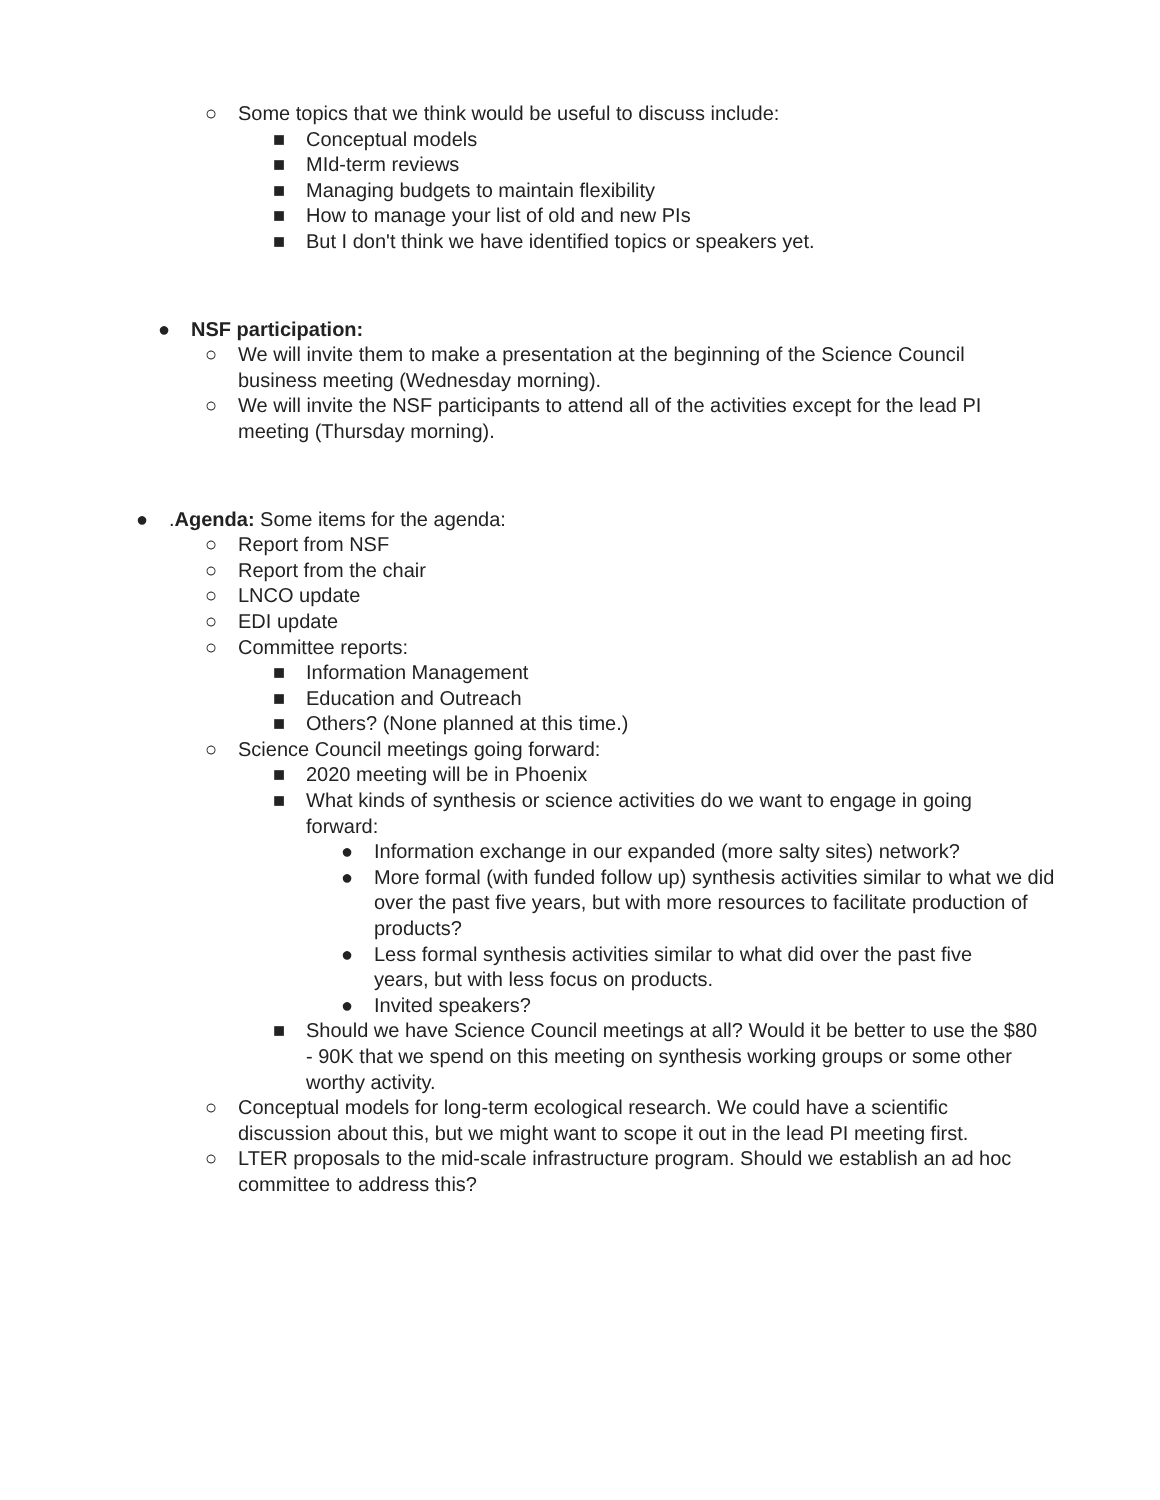○ Some topics that we think would be useful to discuss include:
■ Conceptual models
■ MId-term reviews
■ Managing budgets to maintain flexibility
■ How to manage your list of old and new PIs
■ But I don't think we have identified topics or speakers yet.
● NSF participation:
○ We will invite them to make a presentation at the beginning of the Science Council business meeting (Wednesday morning).
○ We will invite the NSF participants to attend all of the activities except for the lead PI meeting (Thursday morning).
●.Agenda: Some items for the agenda:
○ Report from NSF
○ Report from the chair
○ LNCO update
○ EDI update
○ Committee reports:
■ Information Management
■ Education and Outreach
■ Others? (None planned at this time.)
○ Science Council meetings going forward:
■ 2020 meeting will be in Phoenix
■ What kinds of synthesis or science activities do we want to engage in going forward:
● Information exchange in our expanded (more salty sites) network?
● More formal (with funded follow up) synthesis activities similar to what we did over the past five years, but with more resources to facilitate production of products?
● Less formal synthesis activities similar to what did over the past five years, but with less focus on products.
● Invited speakers?
■ Should we have Science Council meetings at all? Would it be better to use the $80 - 90K that we spend on this meeting on synthesis working groups or some other worthy activity.
○ Conceptual models for long-term ecological research. We could have a scientific discussion about this, but we might want to scope it out in the lead PI meeting first.
○ LTER proposals to the mid-scale infrastructure program. Should we establish an ad hoc committee to address this?